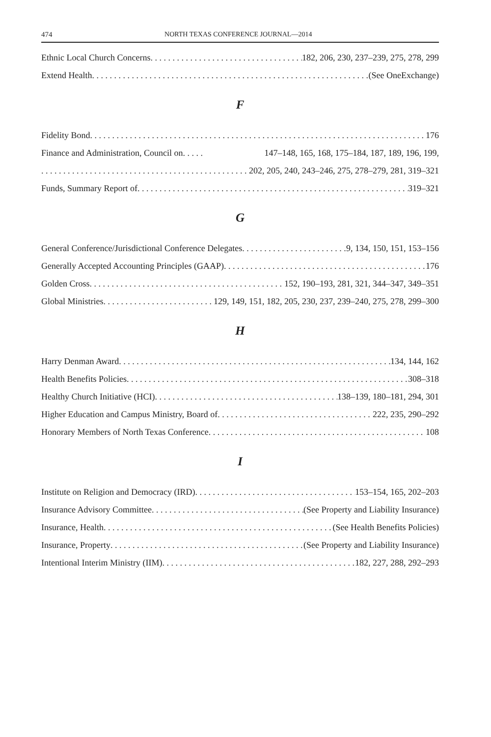474 NORTH TEXAS CONFERENCE JOURNAL—2014
Ethnic Local Church Concerns 182, 206, 230, 237–239, 275, 278, 299
Extend Health (See OneExchange)
F
Fidelity Bond 176
Finance and Administration, Council on . . . . . 147–148, 165, 168, 175–184, 187, 189, 196, 199,
202, 205, 240, 243–246, 275, 278–279, 281, 319–321
Funds, Summary Report of 319–321
G
General Conference/Jurisdictional Conference Delegates 9, 134, 150, 151, 153–156
Generally Accepted Accounting Principles (GAAP) 176
Golden Cross 152, 190–193, 281, 321, 344–347, 349–351
Global Ministries 129, 149, 151, 182, 205, 230, 237, 239–240, 275, 278, 299–300
H
Harry Denman Award 134, 144, 162
Health Benefits Policies 308–318
Healthy Church Initiative (HCI) 138–139, 180–181, 294, 301
Higher Education and Campus Ministry, Board of 222, 235, 290–292
Honorary Members of North Texas Conference 108
I
Institute on Religion and Democracy (IRD) 153–154, 165, 202–203
Insurance Advisory Committee (See Property and Liability Insurance)
Insurance, Health (See Health Benefits Policies)
Insurance, Property (See Property and Liability Insurance)
Intentional Interim Ministry (IIM) 182, 227, 288, 292–293